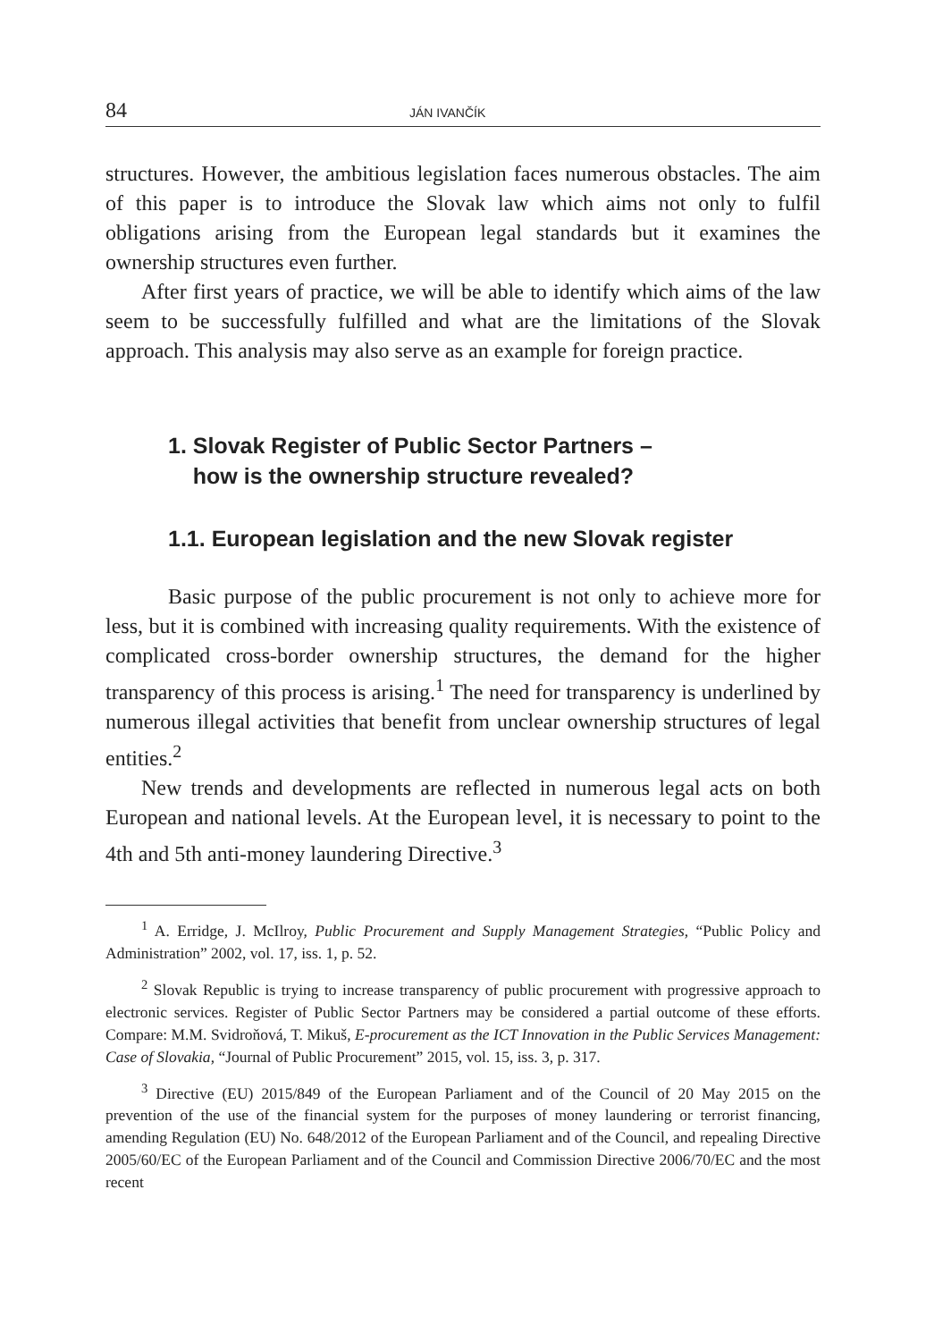84 JÁN IVANČÍK
structures. However, the ambitious legislation faces numerous obstacles. The aim of this paper is to introduce the Slovak law which aims not only to fulfil obligations arising from the European legal standards but it examines the ownership structures even further.
After first years of practice, we will be able to identify which aims of the law seem to be successfully fulfilled and what are the limitations of the Slovak approach. This analysis may also serve as an example for foreign practice.
1. Slovak Register of Public Sector Partners –
how is the ownership structure revealed?
1.1. European legislation and the new Slovak register
Basic purpose of the public procurement is not only to achieve more for less, but it is combined with increasing quality requirements. With the existence of complicated cross-border ownership structures, the demand for the higher transparency of this process is arising.<sup>1</sup> The need for transparency is underlined by numerous illegal activities that benefit from unclear ownership structures of legal entities.<sup>2</sup>
New trends and developments are reflected in numerous legal acts on both European and national levels. At the European level, it is necessary to point to the 4th and 5th anti-money laundering Directive.<sup>3</sup>
<sup>1</sup> A. Erridge, J. McIlroy, Public Procurement and Supply Management Strategies, “Public Policy and Administration” 2002, vol. 17, iss. 1, p. 52.
<sup>2</sup> Slovak Republic is trying to increase transparency of public procurement with progressive approach to electronic services. Register of Public Sector Partners may be considered a partial outcome of these efforts. Compare: M.M. Svidroňová, T. Mikuš, E-procurement as the ICT Innovation in the Public Services Management: Case of Slovakia, “Journal of Public Procurement” 2015, vol. 15, iss. 3, p. 317.
<sup>3</sup> Directive (EU) 2015/849 of the European Parliament and of the Council of 20 May 2015 on the prevention of the use of the financial system for the purposes of money laundering or terrorist financing, amending Regulation (EU) No. 648/2012 of the European Parliament and of the Council, and repealing Directive 2005/60/EC of the European Parliament and of the Council and Commission Directive 2006/70/EC and the most recent